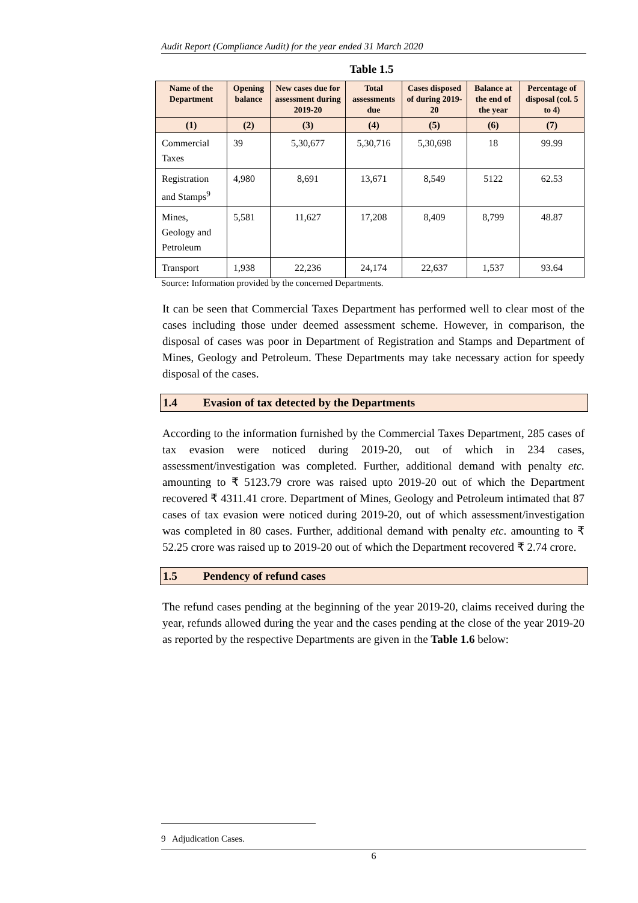Audit Report (Compliance Audit) for the year ended 31 March 2020
Table 1.5
| Name of the Department | Opening balance | New cases due for assessment during 2019-20 | Total assessments due | Cases disposed of during 2019-20 | Balance at the end of the year | Percentage of disposal (col. 5 to 4) |
| --- | --- | --- | --- | --- | --- | --- |
| (1) | (2) | (3) | (4) | (5) | (6) | (7) |
| Commercial Taxes | 39 | 5,30,677 | 5,30,716 | 5,30,698 | 18 | 99.99 |
| Registration and Stamps<sup>9</sup> | 4,980 | 8,691 | 13,671 | 8,549 | 5122 | 62.53 |
| Mines, Geology and Petroleum | 5,581 | 11,627 | 17,208 | 8,409 | 8,799 | 48.87 |
| Transport | 1,938 | 22,236 | 24,174 | 22,637 | 1,537 | 93.64 |
Source: Information provided by the concerned Departments.
It can be seen that Commercial Taxes Department has performed well to clear most of the cases including those under deemed assessment scheme. However, in comparison, the disposal of cases was poor in Department of Registration and Stamps and Department of Mines, Geology and Petroleum. These Departments may take necessary action for speedy disposal of the cases.
1.4 Evasion of tax detected by the Departments
According to the information furnished by the Commercial Taxes Department, 285 cases of tax evasion were noticed during 2019-20, out of which in 234 cases, assessment/investigation was completed. Further, additional demand with penalty etc. amounting to ₹ 5123.79 crore was raised upto 2019-20 out of which the Department recovered ₹ 4311.41 crore. Department of Mines, Geology and Petroleum intimated that 87 cases of tax evasion were noticed during 2019-20, out of which assessment/investigation was completed in 80 cases. Further, additional demand with penalty etc. amounting to ₹ 52.25 crore was raised up to 2019-20 out of which the Department recovered ₹ 2.74 crore.
1.5 Pendency of refund cases
The refund cases pending at the beginning of the year 2019-20, claims received during the year, refunds allowed during the year and the cases pending at the close of the year 2019-20 as reported by the respective Departments are given in the Table 1.6 below:
9 Adjudication Cases.
6